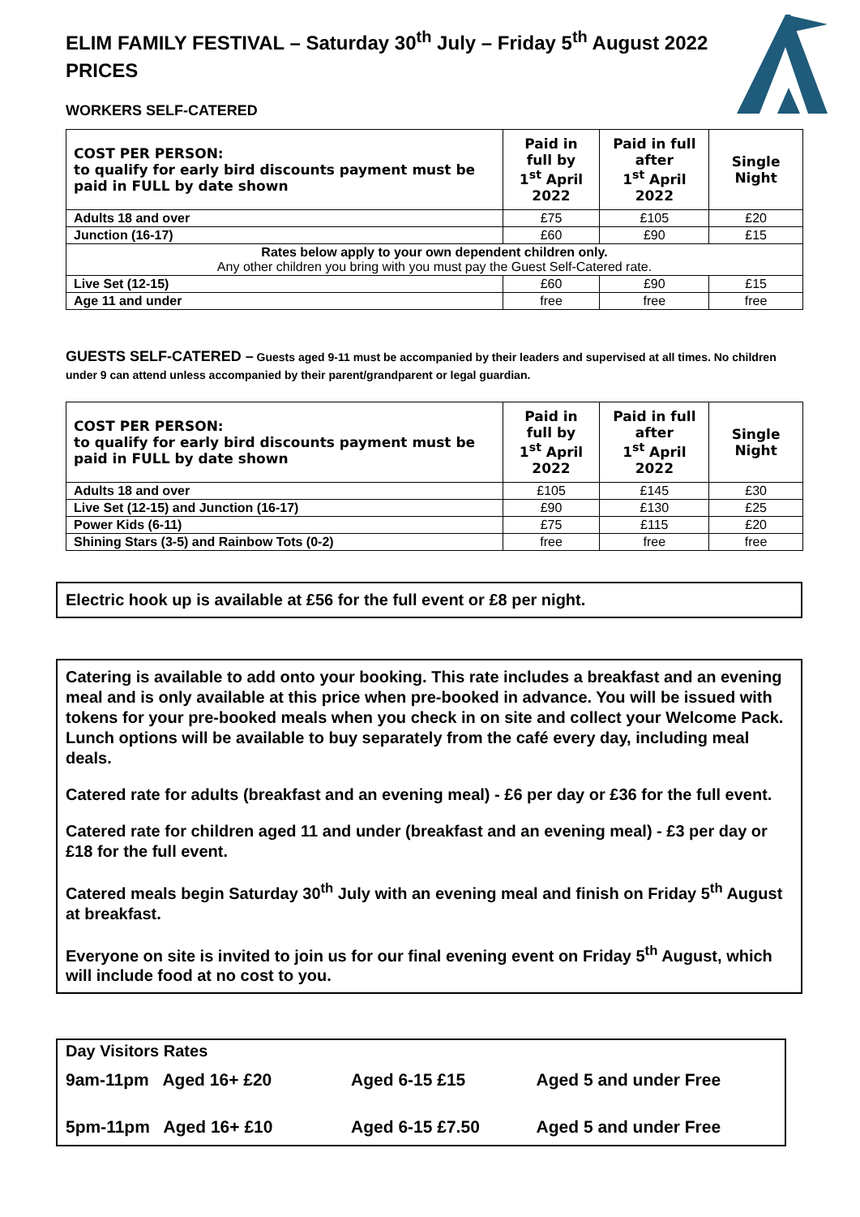ELIM FAMILY FESTIVAL – Saturday 30<sup>th</sup> July – Friday 5<sup>th</sup> August 2022 PRICES
WORKERS SELF-CATERED
| COST PER PERSON: to qualify for early bird discounts payment must be paid in FULL by date shown | Paid in full by 1<sup>st</sup> April 2022 | Paid in full after 1<sup>st</sup> April 2022 | Single Night |
| --- | --- | --- | --- |
| Adults 18 and over | £75 | £105 | £20 |
| Junction (16-17) | £60 | £90 | £15 |
| Rates below apply to your own dependent children only. Any other children you bring with you must pay the Guest Self-Catered rate. | | | |
| Live Set (12-15) | £60 | £90 | £15 |
| Age 11 and under | free | free | free |
GUESTS SELF-CATERED – Guests aged 9-11 must be accompanied by their leaders and supervised at all times. No children under 9 can attend unless accompanied by their parent/grandparent or legal guardian.
| COST PER PERSON: to qualify for early bird discounts payment must be paid in FULL by date shown | Paid in full by 1<sup>st</sup> April 2022 | Paid in full after 1<sup>st</sup> April 2022 | Single Night |
| --- | --- | --- | --- |
| Adults 18 and over | £105 | £145 | £30 |
| Live Set (12-15) and Junction (16-17) | £90 | £130 | £25 |
| Power Kids (6-11) | £75 | £115 | £20 |
| Shining Stars (3-5) and Rainbow Tots (0-2) | free | free | free |
Electric hook up is available at £56 for the full event or £8 per night.
Catering is available to add onto your booking. This rate includes a breakfast and an evening meal and is only available at this price when pre-booked in advance. You will be issued with tokens for your pre-booked meals when you check in on site and collect your Welcome Pack. Lunch options will be available to buy separately from the café every day, including meal deals.
Catered rate for adults (breakfast and an evening meal) - £6 per day or £36 for the full event.
Catered rate for children aged 11 and under (breakfast and an evening meal) - £3 per day or £18 for the full event.
Catered meals begin Saturday 30<sup>th</sup> July with an evening meal and finish on Friday 5<sup>th</sup> August at breakfast.
Everyone on site is invited to join us for our final evening event on Friday 5<sup>th</sup> August, which will include food at no cost to you.
| Day Visitors Rates | | |
| 9am-11pm Aged 16+ £20 | Aged 6-15 £15 | Aged 5 and under Free |
| 5pm-11pm Aged 16+ £10 | Aged 6-15 £7.50 | Aged 5 and under Free |